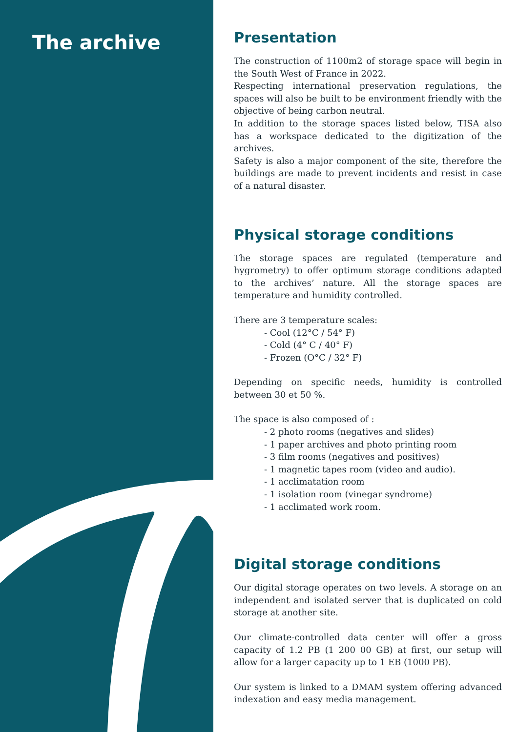The archive
Presentation
The construction of 1100m2 of storage space will begin in the South West of France in 2022.
Respecting international preservation regulations, the spaces will also be built to be environment friendly with the objective of being carbon neutral.
In addition to the storage spaces listed below, TISA also has a workspace dedicated to the digitization of the archives.
Safety is also a major component of the site, therefore the buildings are made to prevent incidents and resist in case of a natural disaster.
Physical storage conditions
The storage spaces are regulated (temperature and hygrometry) to offer optimum storage conditions adapted to the archives’ nature. All the storage spaces are temperature and humidity controlled.
There are 3 temperature scales:
- Cool (12°C / 54° F)
- Cold (4° C / 40° F)
- Frozen (O°C / 32° F)
Depending on specific needs, humidity is controlled between 30 et 50 %.
The space is also composed of :
- 2 photo rooms (negatives and slides)
- 1 paper archives and photo printing room
- 3 film rooms (negatives and positives)
- 1 magnetic tapes room (video and audio).
- 1 acclimatation room
- 1 isolation room (vinegar syndrome)
- 1 acclimated work room.
Digital storage conditions
Our digital storage operates on two levels. A storage on an independent and isolated server that is duplicated on cold storage at another site.
Our climate-controlled data center will offer a gross capacity of 1.2 PB (1 200 00 GB) at first, our setup will allow for a larger capacity up to 1 EB (1000 PB).
Our system is linked to a DMAM system offering advanced indexation and easy media management.